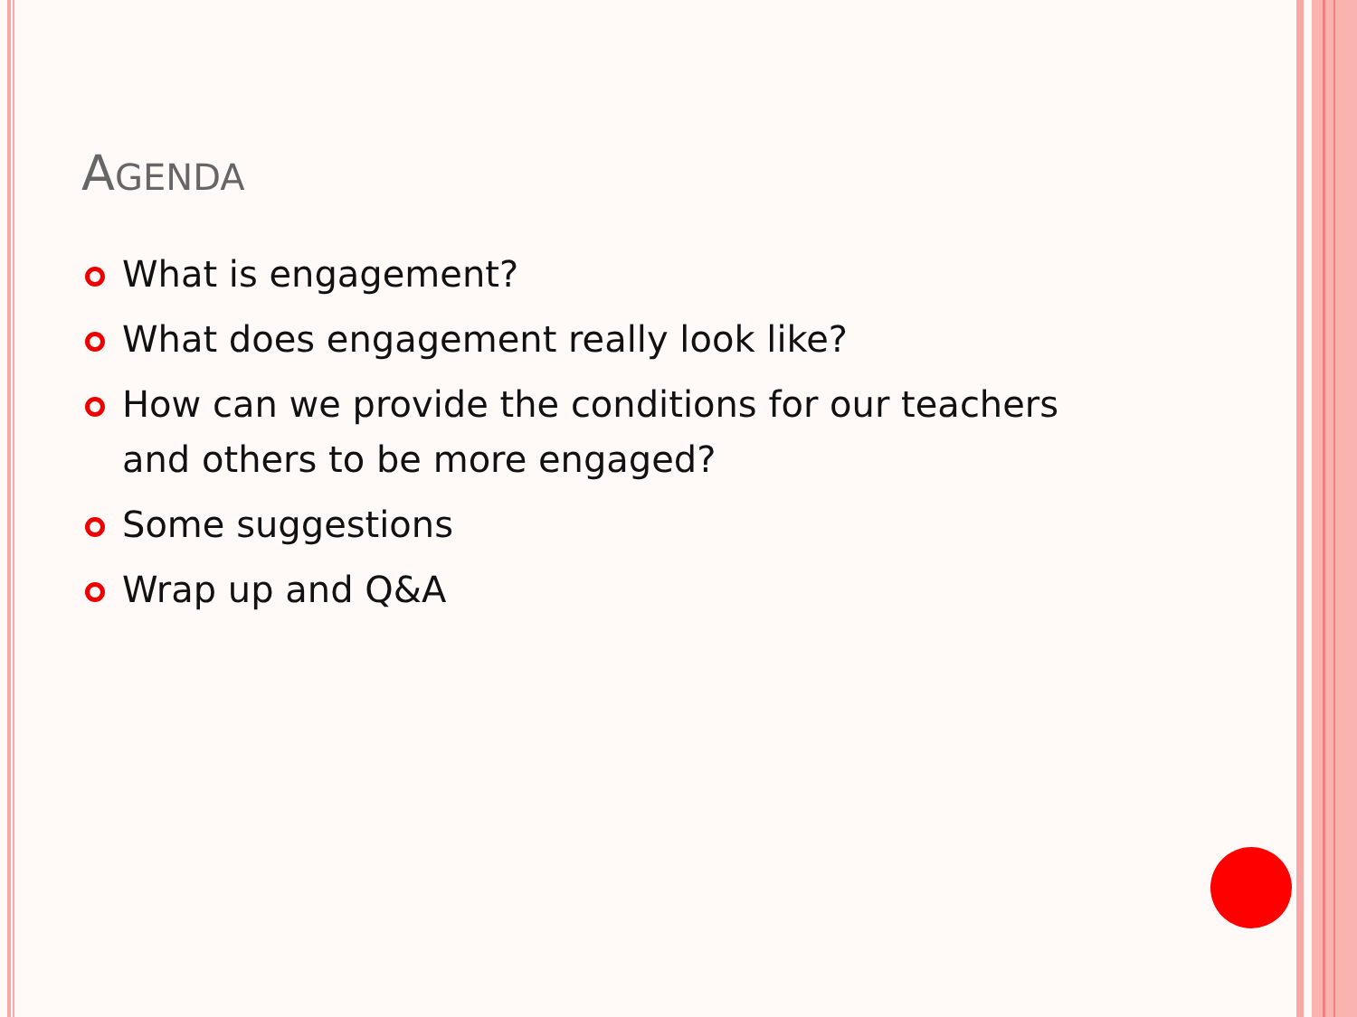AGENDA
What is engagement?
What does engagement really look like?
How can we provide the conditions for our teachers and others to be more engaged?
Some suggestions
Wrap up and Q&A